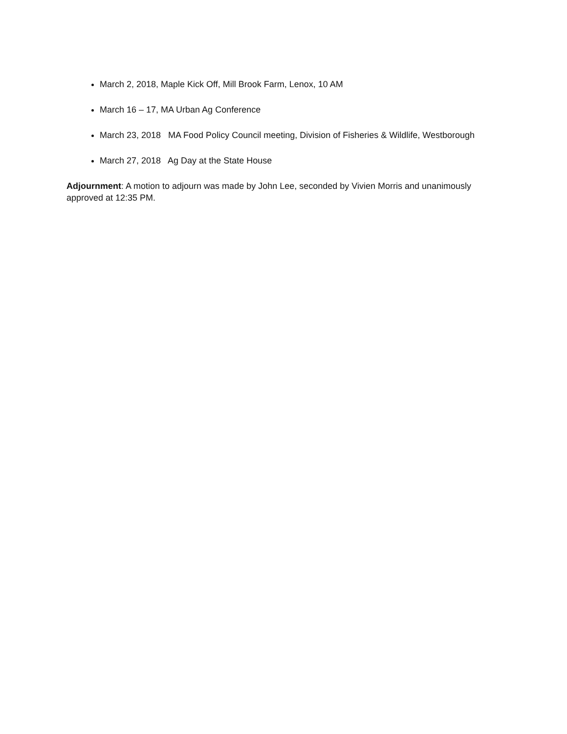March 2, 2018, Maple Kick Off, Mill Brook Farm, Lenox, 10 AM
March 16 – 17, MA Urban Ag Conference
March 23, 2018 MA Food Policy Council meeting, Division of Fisheries & Wildlife, Westborough
March 27, 2018 Ag Day at the State House
Adjournment: A motion to adjourn was made by John Lee, seconded by Vivien Morris and unanimously approved at 12:35 PM.